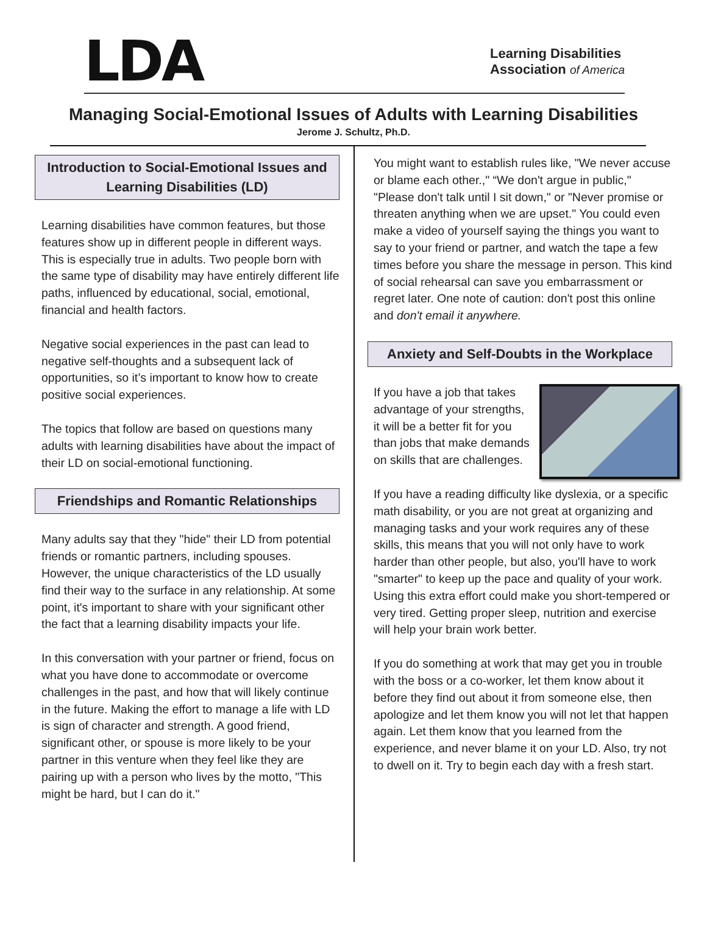LDA
Learning Disabilities
Association of America
Managing Social-Emotional Issues of Adults with Learning Disabilities
Jerome J. Schultz, Ph.D.
Introduction to Social-Emotional Issues and Learning Disabilities (LD)
Learning disabilities have common features, but those features show up in different people in different ways. This is especially true in adults. Two people born with the same type of disability may have entirely different life paths, influenced by educational, social, emotional, financial and health factors.
Negative social experiences in the past can lead to negative self-thoughts and a subsequent lack of opportunities, so it’s important to know how to create positive social experiences.
The topics that follow are based on questions many adults with learning disabilities have about the impact of their LD on social-emotional functioning.
Friendships and Romantic Relationships
Many adults say that they "hide" their LD from potential friends or romantic partners, including spouses. However, the unique characteristics of the LD usually find their way to the surface in any relationship. At some point, it's important to share with your significant other the fact that a learning disability impacts your life.
In this conversation with your partner or friend, focus on what you have done to accommodate or overcome challenges in the past, and how that will likely continue in the future. Making the effort to manage a life with LD is sign of character and strength. A good friend, significant other, or spouse is more likely to be your partner in this venture when they feel like they are pairing up with a person who lives by the motto, "This might be hard, but I can do it."
You might want to establish rules like, "We never accuse or blame each other.," “We don't argue in public," "Please don't talk until I sit down," or "Never promise or threaten anything when we are upset." You could even make a video of yourself saying the things you want to say to your friend or partner, and watch the tape a few times before you share the message in person. This kind of social rehearsal can save you embarrassment or regret later. One note of caution: don't post this online and don't email it anywhere.
Anxiety and Self-Doubts in the Workplace
If you have a job that takes advantage of your strengths, it will be a better fit for you than jobs that make demands on skills that are challenges.
If you have a reading difficulty like dyslexia, or a specific math disability, or you are not great at organizing and managing tasks and your work requires any of these skills, this means that you will not only have to work harder than other people, but also, you'll have to work "smarter" to keep up the pace and quality of your work. Using this extra effort could make you short-tempered or very tired. Getting proper sleep, nutrition and exercise will help your brain work better.
If you do something at work that may get you in trouble with the boss or a co-worker, let them know about it before they find out about it from someone else, then apologize and let them know you will not let that happen again. Let them know that you learned from the experience, and never blame it on your LD. Also, try not to dwell on it. Try to begin each day with a fresh start.